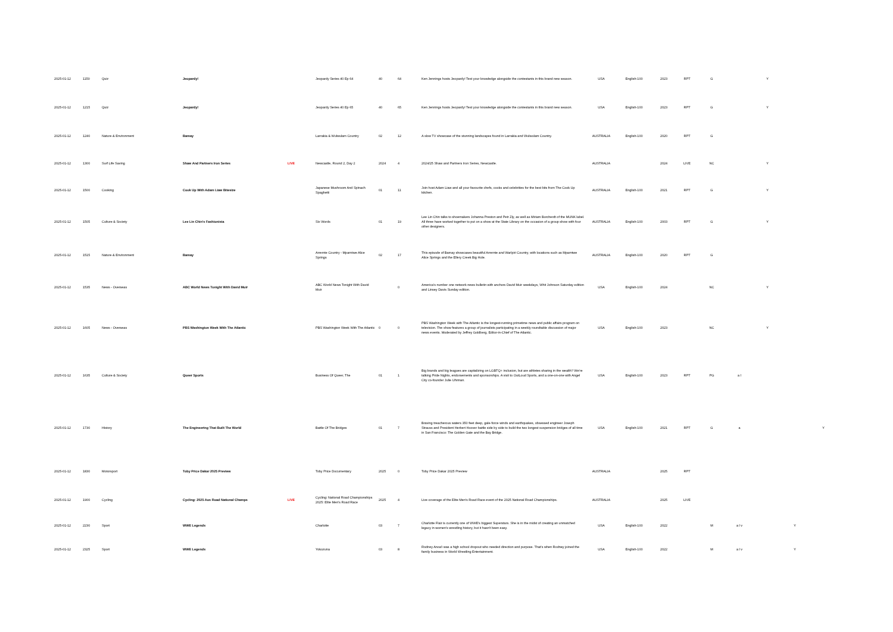| 2025-01-12 | 1150 | Quiz | Jeopardy! | | Jeopardy Series 40 Ep 64 | 40 | 64 | Ken Jennings hosts Jeopardy! Test your knowledge alongside the contestants in this brand new season. | USA | English-100 | 2023 | RPT | G | | Y | | |
| 2025-01-12 | 1215 | Quiz | Jeopardy! | | Jeopardy Series 40 Ep 65 | 40 | 65 | Ken Jennings hosts Jeopardy! Test your knowledge alongside the contestants in this brand new season. | USA | English-100 | 2023 | RPT | G | | Y | | |
| 2025-01-12 | 1240 | Nature & Environment | Bamay | | Larrakia & Wulwulam Country | 02 | 12 | A slow TV showcase of the stunning landscapes found in Larrakia and Wulwulam Country. | AUSTRALIA | English-100 | 2020 | RPT | G | | | | |
| 2025-01-12 | 1300 | Surf Life Saving | Shaw And Partners Iron Series | LIVE | Newcastle, Round 2, Day 2 | 2024 | 4 | 2024/25 Shaw and Partners Iron Series, Newcastle. | AUSTRALIA | | 2024 | LIVE | NC | | Y | | |
| 2025-01-12 | 1500 | Cooking | Cook Up With Adam Liaw Bitesize | | Japanese Mushroom And Spinach Spaghetti | 01 | 11 | Join host Adam Liaw and all your favourite chefs, cooks and celebrities for the best bits from The Cook Up kitchen. | AUSTRALIA | English-100 | 2021 | RPT | G | | Y | | |
| 2025-01-12 | 1505 | Culture & Society | Lee Lin Chin's Fashionista | | Six Words | 01 | 19 | Lee Lin Chin talks to shoemakers Johanna Preston and Petr Zly, as well as Miriam Borcherdt of the MUNK label. All three have worked together to put on a show at the State Library on the occasion of a group show with four other designers. | AUSTRALIA | English-100 | 2003 | RPT | G | | Y | | |
| 2025-01-12 | 1515 | Nature & Environment | Bamay | | Arrernte Country - Mparntwe Alice Springs | 02 | 17 | This episode of Bamay showcases beautiful Arrernte and Warlpiri Country, with locations such as Mparntwe Alice Springs and the Ellery Creek Big Hole. | AUSTRALIA | English-100 | 2020 | RPT | G | | | | |
| 2025-01-12 | 1535 | News - Overseas | ABC World News Tonight With David Muir | | ABC World News Tonight With David Muir | | 0 | America's number one network news bulletin with anchors David Muir weekdays, Whit Johnson Saturday edition and Linsey Davis Sunday edition. | USA | English-100 | 2024 | | NC | | Y | | |
| 2025-01-12 | 1605 | News - Overseas | PBS Washington Week With The Atlantic | | PBS Washington Week With The Atlantic | 0 | 0 | PBS Washington Week with The Atlantic is the longest-running primetime news and public affairs program on television. The show features a group of journalists participating in a weekly roundtable discussion of major news events. Moderated by Jeffrey Goldberg, Editor-in-Chief of The Atlantic. | USA | English-100 | 2023 | | NC | | Y | | |
| 2025-01-12 | 1635 | Culture & Society | Queer Sports | | Business Of Queer, The | 01 | 1 | Big brands and big leagues are capitalizing on LGBTQ+ inclusion, but are athletes sharing in the wealth? We're talking Pride Nights, endorsements and sponsorships. A visit to OutLoud Sports, and a one-on-one with Angel City co-founder Julie Uhrman. | USA | English-100 | 2023 | RPT | PG | a l | | | |
| 2025-01-12 | 1730 | History | The Engineering That Built The World | | Battle Of The Bridges | 01 | 7 | Braving treacherous waters 350 feet deep, gale-force winds and earthquakes, obsessed engineer Joseph Strauss and President Herbert Hoover battle side by side to build the two longest suspension bridges of all time in San Francisco: The Golden Gate and the Bay Bridge. | USA | English-100 | 2021 | RPT | G | a | | | Y |
| 2025-01-12 | 1830 | Motorsport | Toby Price Dakar 2025 Preview | | Toby Price Documentary | 2025 | 0 | Toby Price Dakar 2025 Preview | AUSTRALIA | | 2025 | RPT | | | | | |
| 2025-01-12 | 1900 | Cycling | Cycling: 2025 Aus Road National Champs | LIVE | Cycling: National Road Championships 2025: Elite Men's Road Race | 2025 | 4 | Live coverage of the Elite Men's Road Race event of the 2025 National Road Championships. | AUSTRALIA | | 2025 | LIVE | | | | | |
| 2025-01-12 | 2230 | Sport | WWE Legends | | Charlotte | 03 | 7 | Charlotte Flair is currently one of WWE's biggest Superstars. She is in the midst of creating an unmatched legacy in women's wrestling history, but it hasn't been easy. | USA | English-100 | 2022 | | M | a l v | | Y | |
| 2025-01-12 | 2325 | Sport | WWE Legends | | Yokozuna | 03 | 8 | Rodney Anoa'i was a high school dropout who needed direction and purpose. That's when Rodney joined the family business in World Wrestling Entertainment. | USA | English-100 | 2022 | | M | a l v | | Y | |